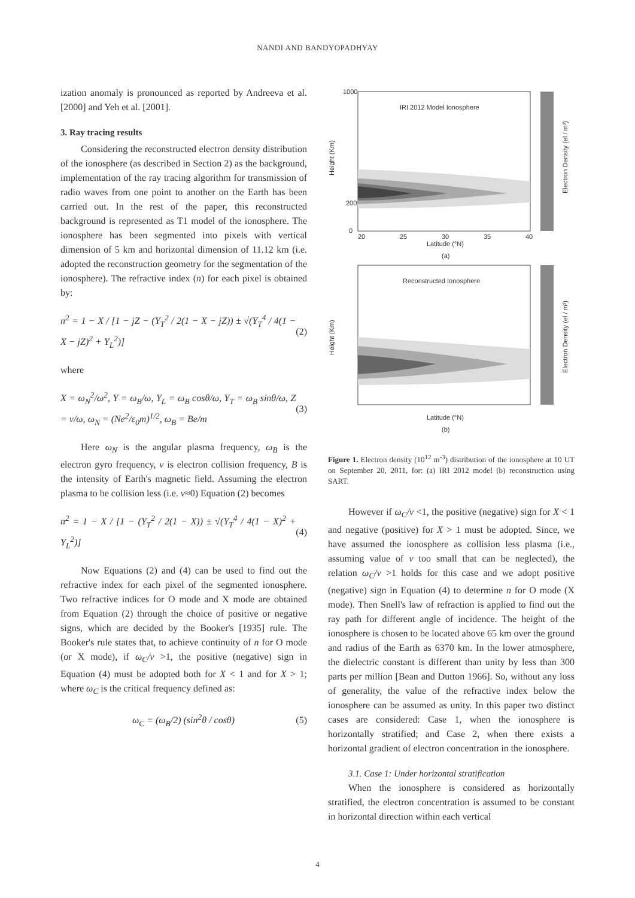NANDI AND BANDYOPADHYAY
ization anomaly is pronounced as reported by Andreeva et al. [2000] and Yeh et al. [2001].
3. Ray tracing results
Considering the reconstructed electron density distribution of the ionosphere (as described in Section 2) as the background, implementation of the ray tracing algorithm for transmission of radio waves from one point to another on the Earth has been carried out. In the rest of the paper, this reconstructed background is represented as T1 model of the ionosphere. The ionosphere has been segmented into pixels with vertical dimension of 5 km and horizontal dimension of 11.12 km (i.e. adopted the reconstruction geometry for the segmentation of the ionosphere). The refractive index (n) for each pixel is obtained by:
n<sup>2</sup> = 1 − X / [1 − jZ − (Y<sub>T</sub><sup>2</sup> / 2(1 − X − jZ)) ± √(Y<sub>T</sub><sup>4</sup> / 4(1 − X − jZ)<sup>2</sup> + Y<sub>L</sub><sup>2</sup>)] (2)
where
X = ω<sub>N</sub><sup>2</sup>/ω<sup>2</sup>, Y = ω<sub>B</sub>/ω, Y<sub>L</sub> = ω<sub>B</sub> cosθ/ω, Y<sub>T</sub> = ω<sub>B</sub> sinθ/ω, Z = ν/ω, ω<sub>N</sub> = (Ne<sup>2</sup>/ε<sub>0</sub>m)<sup>1/2</sup>, ω<sub>B</sub> = Be/m (3)
Here ω<sub>N</sub> is the angular plasma frequency, ω<sub>B</sub> is the electron gyro frequency, ν is electron collision frequency, B is the intensity of Earth's magnetic field. Assuming the electron plasma to be collision less (i.e. ν≈0) Equation (2) becomes
n<sup>2</sup> = 1 − X / [1 − (Y<sub>T</sub><sup>2</sup> / 2(1 − X)) ± √(Y<sub>T</sub><sup>4</sup> / 4(1 − X)<sup>2</sup> + Y<sub>L</sub><sup>2</sup>)] (4)
Now Equations (2) and (4) can be used to find out the refractive index for each pixel of the segmented ionosphere. Two refractive indices for O mode and X mode are obtained from Equation (2) through the choice of positive or negative signs, which are decided by the Booker's [1935] rule. The Booker's rule states that, to achieve continuity of n for O mode (or X mode), if ω<sub>C</sub>/ν >1, the positive (negative) sign in Equation (4) must be adopted both for X < 1 and for X > 1; where ω<sub>C</sub> is the critical frequency defined as:
ω<sub>C</sub> = (ω<sub>B</sub>/2) (sin<sup>2</sup>θ / cosθ) (5)
IRI 2012 Model Ionosphere
Latitude (°N)
(a)
1000
200
0
20
25
30
35
40
Height (Km)
Electron Density (el / m³)
Reconstructed Ionosphere
Latitude (°N)
(b)
Height (Km)
Electron Density (el / m³)
Figure 1. Electron density (10<sup>12</sup> m<sup>-3</sup>) distribution of the ionosphere at 10 UT on September 20, 2011, for: (a) IRI 2012 model (b) reconstruction using SART.
However if ω<sub>C</sub>/ν <1, the positive (negative) sign for X < 1 and negative (positive) for X > 1 must be adopted. Since, we have assumed the ionosphere as collision less plasma (i.e., assuming value of ν too small that can be neglected), the relation ω<sub>C</sub>/ν >1 holds for this case and we adopt positive (negative) sign in Equation (4) to determine n for O mode (X mode). Then Snell's law of refraction is applied to find out the ray path for different angle of incidence. The height of the ionosphere is chosen to be located above 65 km over the ground and radius of the Earth as 6370 km. In the lower atmosphere, the dielectric constant is different than unity by less than 300 parts per million [Bean and Dutton 1966]. So, without any loss of generality, the value of the refractive index below the ionosphere can be assumed as unity. In this paper two distinct cases are considered: Case 1, when the ionosphere is horizontally stratified; and Case 2, when there exists a horizontal gradient of electron concentration in the ionosphere.
3.1. Case 1: Under horizontal stratification
When the ionosphere is considered as horizontally stratified, the electron concentration is assumed to be constant in horizontal direction within each vertical
4